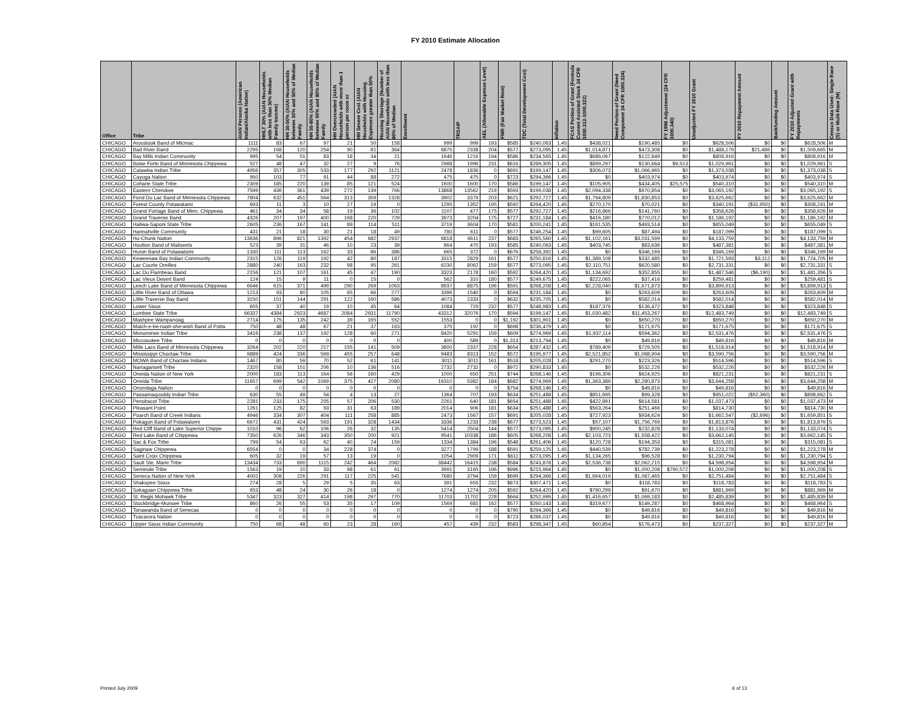FY 2010 Estimate Allocation
| Office | Tribe | AIAN Persons (American Indian/Alaska Native) | HHLT 30% (AIAN Households with less than 30% Median Family Income) | HH 30-50% (AIAN Households between 30% and 50% of Median Family | HH 50-80% (AIAN Households between 50% and 80% of Median Family | HH Overcrowded (AIAN Households with more than 1 person per room or | HH Severe Cost (AIAN Housholds with Housing Expenses greater than 50% | Housing Shortage (Number of AIAN Households with less than 80% of Median | Enrollment | TRSAIP | AEL (Allowable Expense Level) | FMR (Fair Market Rent) | TDC (Total Development Cost) | Inflation | FCAS Portion of Grant (Formula Current Assisted Stock 24 CFR 1000.312-1000.322) | Need Portion of Grant (Need Component 24 CFR 1000.324) | FY 1996 Adjustment (24 CFR 1000.340) | Unadjusted FY 2010 Grant | FY 2010 Repayment Amount | Backfunding Amount | FY 2010 Adjusted Grant with Repayments | Census Data Used: Single Race (S) or Multi-Race (M) |
| --- | --- | --- | --- | --- | --- | --- | --- | --- | --- | --- | --- | --- | --- | --- | --- | --- | --- | --- | --- | --- | --- | --- |
| CHICAGO | Aroostook Band of Micmac | 1111 | 83 | 67 | 97 | 21 | 50 | 158 | 999 | 999 | 193 | $585 | $240,063 | 1.45 | $438,021 | $190,485 | $0 | $628,506 | $0 | $0 | $628,506 | M |
| CHICAGO | Bad River Band | 2295 | 168 | 120 | 254 | 90 | 81 | 364 | 6875 | 2338 | 204 | $577 | $273,095 | 1.45 | $1,014,871 | $473,308 | $0 | $1,488,179 | $21,486 | $0 | $1,509,665 | M |
| CHICAGO | Bay Mills Indian Community | 995 | 54 | 51 | 83 | 18 | 34 | 21 | 1646 | 1216 | 194 | $586 | $234,565 | 1.45 | $686,067 | $122,849 | $0 | $808,916 | $0 | $0 | $808,916 | M |
| CHICAGO | Boise Forte Band of Minnesota Chippewa | 527 | 48 | 47 | 32 | 27 | 9 | 76 | 2988 | 1996 | 231 | $616 | $289,305 | 1.45 | $899,297 | $130,664 | $9,513 | $1,029,961 | $0 | $0 | $1,029,961 | S |
| CHICAGO | Catawba Indian Tribe | 4956 | 357 | 305 | 533 | 177 | 292 | 1121 | 2478 | 1836 | 0 | $691 | $199,147 | 1.45 | $306,073 | $1,066,965 | $0 | $1,373,038 | $0 | $0 | $1,373,038 | S |
| CHICAGO | Cayuga Nation | 950 | 103 | 77 | 91 | 44 | 88 | 272 | 475 | 475 | 0 | $723 | $294,366 | 1.45 | $0 | $403,974 | $0 | $403,974 | $0 | $0 | $403,974 | S |
| CHICAGO | Coharie State Tribe | 2309 | 185 | 220 | 139 | 85 | 121 | 524 | 1600 | 1600 | 170 | $586 | $199,147 | 1.45 | $105,905 | $434,405 | $25,575 | $540,310 | $0 | $0 | $540,310 | M |
| CHICAGO | Eastern Cherokee | 7599 | 436 | 361 | 439 | 272 | 139 | 766 | 13868 | 13562 | 219 | $593 | $199,038 | 1.45 | $2,094,338 | $970,854 | $0 | $3,065,192 | $0 | $0 | $3,065,192 | S |
| CHICAGO | Fond Du Lac Band of Minnesota Chippewa | 7804 | 632 | 451 | 564 | 313 | 359 | 1328 | 3902 | 3379 | 203 | $621 | $292,727 | 1.45 | $1,794,809 | $1,830,853 | $0 | $3,625,662 | $0 | $0 | $3,625,662 | M |
| CHICAGO | Forest County Potawatami | 693 | 11 | 3 | 10 | 27 | 19 | 0 | 1295 | 1352 | 195 | $592 | $264,420 | 1.45 | $270,170 | $70,021 | $0 | $340,191 | ($31,950) | $0 | $308,241 | M |
| CHICAGO | Grand Portage Band of Minn. Chippewa | 461 | 34 | 34 | 58 | 19 | 36 | 102 | 1107 | 477 | 175 | $577 | $292,727 | 1.45 | $216,866 | $141,760 | $0 | $358,626 | $0 | $0 | $358,626 | M |
| CHICAGO | Grand Traverse Band | 4326 | 207 | 197 | 400 | 168 | 220 | 729 | 3973 | 3204 | 175 | $727 | $231,184 | 1.45 | $416,180 | $770,012 | $0 | $1,186,192 | $0 | $0 | $1,186,192 | M |
| CHICAGO | Haliwa-Saponi State Tribe | 2605 | 236 | 167 | 141 | 89 | 114 | 511 | 3719 | 3604 | 170 | $581 | $200,241 | 1.45 | $161,535 | $493,514 | $0 | $655,049 | $0 | $0 | $655,049 | S |
| CHICAGO | Hannahville Community | 431 | 21 | 18 | 30 | 21 | 18 | 49 | 780 | 611 | 0 | $577 | $246,254 | 1.45 | $99,605 | $87,494 | $0 | $187,099 | $0 | $0 | $187,099 | S |
| CHICAGO | Ho-Chunk Nation | 13636 | 896 | 821 | 1392 | 454 | 682 | 2937 | 6818 | 6611 | 237 | $683 | $265,560 | 1.45 | $1,102,161 | $3,031,599 | $0 | $4,133,759 | $0 | $0 | $4,133,759 | M |
| CHICAGO | Houlton Band of Maliseets | 523 | 39 | 31 | 46 | 10 | 23 | 39 | 864 | 470 | 193 | $585 | $240,063 | 1.45 | $403,745 | $83,636 | $0 | $487,381 | $0 | $0 | $487,381 | M |
| CHICAGO | Huron Band of Potawatomi | 1330 | 111 | 113 | 162 | 33 | 86 | 386 | 665 | 372 | 0 | $676 | $258,392 | 1.45 | $0 | $346,169 | $0 | $346,169 | $0 | $0 | $346,169 | M |
| CHICAGO | Keweenaw Bay Indian Community | 2315 | 126 | 119 | 192 | 42 | 80 | 187 | 3315 | 2829 | 161 | $577 | $250,816 | 1.45 | $1,389,108 | $332,485 | $0 | $1,721,593 | $3,112 | $0 | $1,724,705 | M |
| CHICAGO | Lac Courte Oreilles | 2880 | 240 | 163 | 232 | 98 | 95 | 261 | 6230 | 8062 | 159 | $577 | $273,095 | 1.45 | $2,110,751 | $620,580 | $0 | $2,731,331 | $0 | $0 | $2,731,331 | S |
| CHICAGO | Lac Du Flambeau Band | 2156 | 121 | 107 | 161 | 45 | 47 | 190 | 3323 | 2178 | 160 | $592 | $264,420 | 1.45 | $1,134,692 | $352,855 | $0 | $1,487,546 | ($6,190) | $0 | $1,481,356 | S |
| CHICAGO | Lac Vieux Desert Band | 124 | 15 | 9 | 11 | 0 | 15 | 0 | 562 | 310 | 180 | $577 | $249,675 | 1.45 | $222,065 | $37,416 | $0 | $259,481 | $0 | $0 | $259,481 | S |
| CHICAGO | Leech Lake Band of Minnesota Chippewa | 6646 | 615 | 371 | 499 | 290 | 269 | 1063 | 8937 | 8875 | 196 | $591 | $268,208 | 1.45 | $2,228,040 | $1,671,873 | $0 | $3,899,913 | $0 | $0 | $3,899,913 | S |
| CHICAGO | Little River Band of Ottawa | 1213 | 93 | 80 | 105 | 65 | 66 | 277 | 3396 | 1540 | 0 | $594 | $231,184 | 1.45 | $0 | $263,609 | $0 | $263,609 | $0 | $0 | $263,609 | M |
| CHICAGO | Little Traverse Bay Band | 3150 | 151 | 144 | 291 | 122 | 160 | 586 | 4073 | 2333 | 0 | $632 | $235,705 | 1.45 | $0 | $582,014 | $0 | $582,014 | $0 | $0 | $582,014 | M |
| CHICAGO | Lower Sioux | 655 | 37 | 40 | 19 | 10 | 45 | 64 | 1084 | 729 | 232 | $577 | $248,983 | 1.45 | $187,376 | $136,472 | $0 | $323,848 | $0 | $0 | $323,848 | S |
| CHICAGO | Lumbee State Tribe | 66337 | 4384 | 2923 | 4687 | 2084 | 2931 | 11790 | 43312 | 32076 | 170 | $594 | $199,147 | 1.45 | $1,030,482 | $11,453,267 | $0 | $12,483,749 | $0 | $0 | $12,483,749 | S |
| CHICAGO | Mashpee Wampanoag | 2714 | 175 | 135 | 242 | 39 | 165 | 552 | 1553 | 0 | 0 | $1,192 | $301,901 | 1.45 | $0 | $650,270 | $0 | $650,270 | $0 | $0 | $650,270 | M |
| CHICAGO | Match-e-be-nash-she-wish Band of Potta | 750 | 48 | 48 | 67 | 21 | 37 | 163 | 375 | 192 | 0 | $698 | $236,479 | 1.45 | $0 | $171,675 | $0 | $171,675 | $0 | $0 | $171,675 | S |
| CHICAGO | Menominee Indian Tribe | 3416 | 238 | 137 | 192 | 128 | 60 | 271 | 8420 | 5291 | 159 | $609 | $274,969 | 1.45 | $1,937,114 | $594,362 | $0 | $2,531,476 | $0 | $0 | $2,531,476 | S |
| CHICAGO | Miccosukee Tribe | 0 | 0 | 0 | 0 | 0 | 0 | 0 | 400 | 589 | 0 | $1,313 | $213,794 | 1.45 | $0 | $49,816 | $0 | $49,816 | $0 | $0 | $49,816 | M |
| CHICAGO | Mille Lacs Band of Minnesota Chippewa | 3264 | 202 | 220 | 217 | 155 | 141 | 509 | 3800 | 2337 | 228 | $654 | $287,432 | 1.45 | $789,409 | $729,505 | $0 | $1,518,914 | $0 | $0 | $1,518,914 | M |
| CHICAGO | Mississippi Choctaw Tribe | 9889 | 424 | 336 | 569 | 455 | 257 | 648 | 9483 | 8313 | 152 | $572 | $195,977 | 1.45 | $2,521,852 | $1,068,904 | $0 | $3,590,756 | $0 | $0 | $3,590,756 | M |
| CHICAGO | MOWA Band of Choctaw Indians | 1467 | 80 | 59 | 70 | 52 | 61 | 141 | 3011 | 3011 | 161 | $518 | $205,028 | 1.45 | $291,270 | $223,326 | $0 | $514,596 | $0 | $0 | $514,596 | S |
| CHICAGO | Narragansett Tribe | 2320 | 158 | 151 | 206 | 10 | 136 | 516 | 2732 | 2732 | 0 | $972 | $290,833 | 1.45 | $0 | $532,226 | $0 | $532,226 | $0 | $0 | $532,226 | M |
| CHICAGO | Oneida Nation of New York | 2000 | 183 | 113 | 164 | 56 | 160 | 429 | 1000 | 650 | 251 | $744 | $268,146 | 1.45 | $196,306 | $624,925 | $0 | $821,231 | $0 | $0 | $821,231 | S |
| CHICAGO | Oneida Tribe | 11657 | 699 | 542 | 1069 | 375 | 427 | 2080 | 16310 | 5382 | 184 | $682 | $274,969 | 1.45 | $1,363,386 | $2,280,873 | $0 | $3,644,258 | $0 | $0 | $3,644,258 | M |
| CHICAGO | Onondaga Nation | 0 | 0 | 0 | 0 | 0 | 0 | 0 | 0 | 0 | 0 | $754 | $268,146 | 1.45 | $0 | $49,816 | $0 | $49,816 | $0 | $0 | $49,816 | M |
| CHICAGO | Passamaquoddy Indian Tribe | 630 | 55 | 49 | 54 | 4 | 13 | 27 | 1364 | 707 | 193 | $634 | $251,488 | 1.45 | $851,695 | $99,328 | $0 | $951,022 | ($52,360) | $0 | $898,662 | S |
| CHICAGO | Penobscot Tribe | 2281 | 233 | 175 | 205 | 57 | 206 | 530 | 2261 | 640 | 181 | $654 | $251,488 | 1.45 | $422,891 | $614,581 | $0 | $1,037,473 | $0 | $0 | $1,037,473 | M |
| CHICAGO | Pleasant Point | 1261 | 125 | 82 | 93 | 31 | 63 | 189 | 2014 | 906 | 181 | $634 | $251,488 | 1.45 | $563,264 | $251,466 | $0 | $814,730 | $0 | $0 | $814,730 | M |
| CHICAGO | Poarch Band of Creek Indians | 4946 | 334 | 307 | 404 | 111 | 258 | 885 | 2473 | 1567 | 157 | $691 | $205,028 | 1.45 | $727,923 | $934,624 | $0 | $1,662,547 | ($2,696) | $0 | $1,659,851 | S |
| CHICAGO | Pokagon Band of Potawatomi | 6672 | 431 | 424 | 593 | 191 | 328 | 1434 | 3336 | 1233 | 238 | $677 | $273,523 | 1.45 | $57,107 | $1,756,769 | $0 | $1,813,876 | $0 | $0 | $1,813,876 | S |
| CHICAGO | Red Cliff Band of Lake Superior Chippe | 1010 | 96 | 62 | 106 | 26 | 32 | 135 | 5414 | 2504 | 144 | $577 | $273,095 | 1.45 | $900,245 | $232,828 | $0 | $1,133,074 | $0 | $0 | $1,133,074 | S |
| CHICAGO | Red Lake Band of Chippewa | 7350 | 626 | 346 | 343 | 350 | 200 | 921 | 9541 | 10338 | 186 | $605 | $268,208 | 1.45 | $2,103,723 | $1,558,422 | $0 | $3,662,145 | $0 | $0 | $3,662,145 | S |
| CHICAGO | Sac & Fox Tribe | 799 | 54 | 63 | 62 | 40 | 24 | 159 | 1334 | 1384 | 196 | $548 | $261,406 | 1.45 | $120,728 | $194,353 | $0 | $315,081 | $0 | $0 | $315,081 | S |
| CHICAGO | Saginaw Chippewa | 6554 | 0 | 0 | 34 | 228 | 374 | 0 | 3277 | 1799 | 188 | $591 | $259,125 | 1.45 | $440,539 | $782,739 | $0 | $1,223,278 | $0 | $0 | $1,223,278 | M |
| CHICAGO | Saint Croix Chippewa | 605 | 32 | 19 | 57 | 13 | 19 | 0 | 1054 | 2909 | 171 | $611 | $273,095 | 1.45 | $1,134,265 | $96,528 | $0 | $1,230,794 | $0 | $0 | $1,230,794 | S |
| CHICAGO | Sault Ste. Marie Tribe | 13434 | 733 | 690 | 1115 | 242 | 464 | 2082 | 38442 | 16415 | 238 | $584 | $243,878 | 1.45 | $2,536,738 | $2,062,215 | $0 | $4,598,954 | $0 | $0 | $4,598,954 | M |
| CHICAGO | Seminole Tribe | 1563 | 19 | 10 | 33 | 98 | 61 | 61 | 3991 | 3165 | 196 | $996 | $215,964 | 1.45 | $0 | $1,000,208 | $790,572 | $1,000,208 | $0 | $0 | $1,000,208 | S |
| CHICAGO | Seneca Nation of New York | 4002 | 308 | 226 | 291 | 117 | 225 | 541 | 7680 | 3794 | 159 | $699 | $294,366 | 1.45 | $1,664,019 | $1,087,465 | $0 | $2,751,484 | $0 | $0 | $2,751,484 | S |
| CHICAGO | Shakopee Sioux | 274 | 28 | 5 | 29 | 5 | 35 | 63 | 391 | 655 | 232 | $873 | $307,471 | 1.45 | $0 | $118,783 | $0 | $118,783 | $0 | $0 | $118,783 | S |
| CHICAGO | Sokagoan Chippewa Tribe | 653 | 48 | 24 | 30 | 26 | 18 | 0 | 1274 | 1274 | 205 | $592 | $264,420 | 1.45 | $790,299 | $91,670 | $0 | $881,969 | $0 | $0 | $881,969 | M |
| CHICAGO | St. Regis Mohawk Tribe | 5347 | 323 | 327 | 414 | 198 | 297 | 770 | 11703 | 11702 | 228 | $664 | $252,995 | 1.45 | $1,416,657 | $1,069,183 | $0 | $2,485,839 | $0 | $0 | $2,485,839 | M |
| CHICAGO | Stockbridge-Munsee Tribe | 860 | 26 | 55 | 53 | 35 | 17 | 109 | 1569 | 681 | 162 | $577 | $260,143 | 1.45 | $319,677 | $149,287 | $0 | $468,964 | $0 | $0 | $468,964 | S |
| CHICAGO | Tonawanda Band of Senecas | 0 | 0 | 0 | 0 | 0 | 0 | 0 | 0 | 0 | 0 | $790 | $294,366 | 1.45 | $0 | $49,816 | $0 | $49,816 | $0 | $0 | $49,816 | M |
| CHICAGO | Tuscarora Nation | 0 | 0 | 0 | 0 | 0 | 0 | 0 | 0 | 0 | 0 | $723 | $286,037 | 1.45 | $0 | $49,816 | $0 | $49,816 | $0 | $0 | $49,816 | M |
| CHICAGO | Upper Sioux Indian Community | 750 | 68 | 48 | 60 | 23 | 28 | 160 | 457 | 439 | 232 | $583 | $298,347 | 1.45 | $60,854 | $176,473 | $0 | $237,327 | $0 | $0 | $237,327 | M |
Printed July 2009 6 of 13